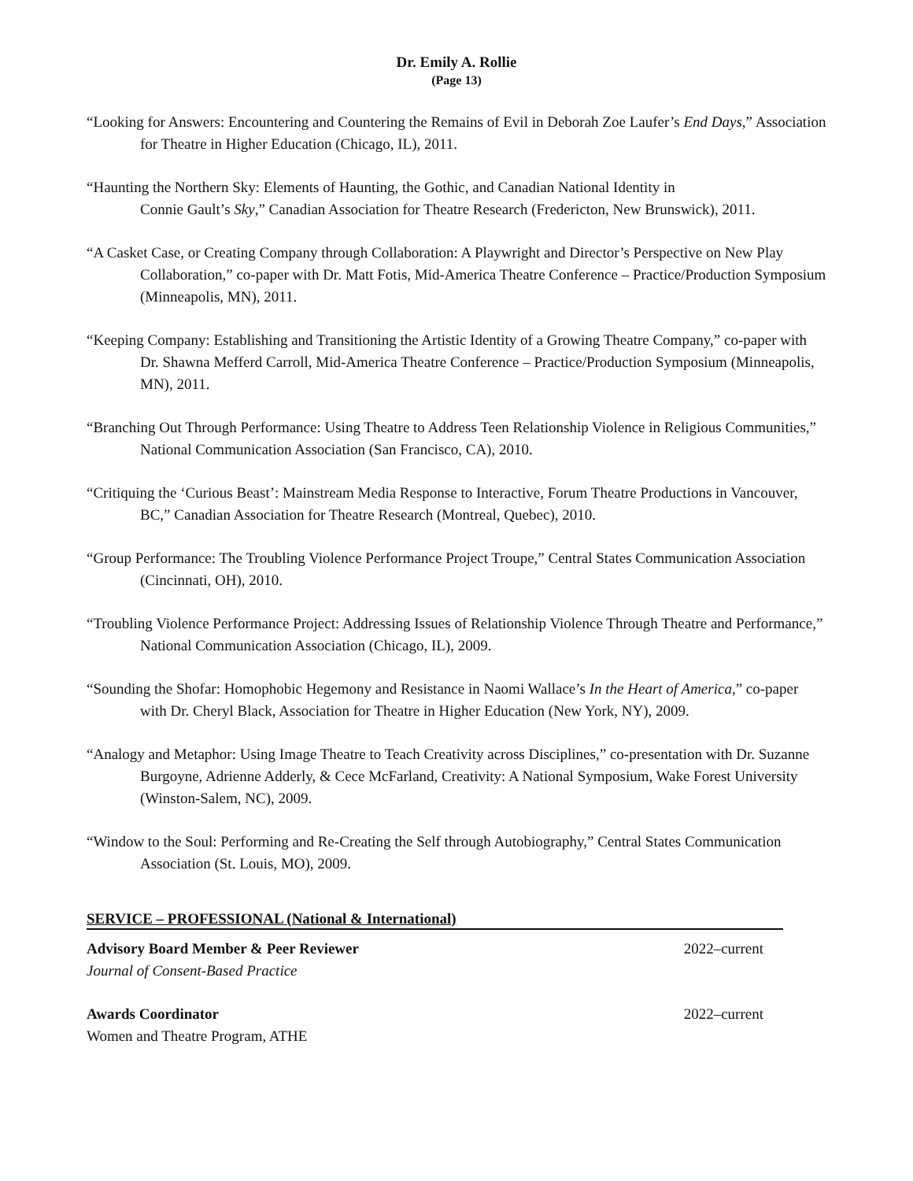Dr. Emily A. Rollie
(Page 13)
“Looking for Answers: Encountering and Countering the Remains of Evil in Deborah Zoe Laufer’s End Days,” Association for Theatre in Higher Education (Chicago, IL), 2011.
“Haunting the Northern Sky: Elements of Haunting, the Gothic, and Canadian National Identity in
Connie Gault’s Sky,” Canadian Association for Theatre Research (Fredericton, New Brunswick), 2011.
“A Casket Case, or Creating Company through Collaboration: A Playwright and Director’s Perspective on New Play Collaboration,” co-paper with Dr. Matt Fotis, Mid-America Theatre Conference – Practice/Production Symposium (Minneapolis, MN), 2011.
“Keeping Company: Establishing and Transitioning the Artistic Identity of a Growing Theatre Company,” co-paper with Dr. Shawna Mefferd Carroll, Mid-America Theatre Conference – Practice/Production Symposium (Minneapolis, MN), 2011.
“Branching Out Through Performance: Using Theatre to Address Teen Relationship Violence in Religious Communities,” National Communication Association (San Francisco, CA), 2010.
“Critiquing the ‘Curious Beast’: Mainstream Media Response to Interactive, Forum Theatre Productions in Vancouver, BC,” Canadian Association for Theatre Research (Montreal, Quebec), 2010.
“Group Performance: The Troubling Violence Performance Project Troupe,” Central States Communication Association (Cincinnati, OH), 2010.
“Troubling Violence Performance Project: Addressing Issues of Relationship Violence Through Theatre and Performance,” National Communication Association (Chicago, IL), 2009.
“Sounding the Shofar: Homophobic Hegemony and Resistance in Naomi Wallace’s In the Heart of America,” co-paper with Dr. Cheryl Black, Association for Theatre in Higher Education (New York, NY), 2009.
“Analogy and Metaphor: Using Image Theatre to Teach Creativity across Disciplines,” co-presentation with Dr. Suzanne Burgoyne, Adrienne Adderly, & Cece McFarland, Creativity: A National Symposium, Wake Forest University (Winston-Salem, NC), 2009.
“Window to the Soul: Performing and Re-Creating the Self through Autobiography,” Central States Communication Association (St. Louis, MO), 2009.
SERVICE – PROFESSIONAL (National & International)
Advisory Board Member & Peer Reviewer 2022–current
Journal of Consent-Based Practice
Awards Coordinator 2022–current
Women and Theatre Program, ATHE